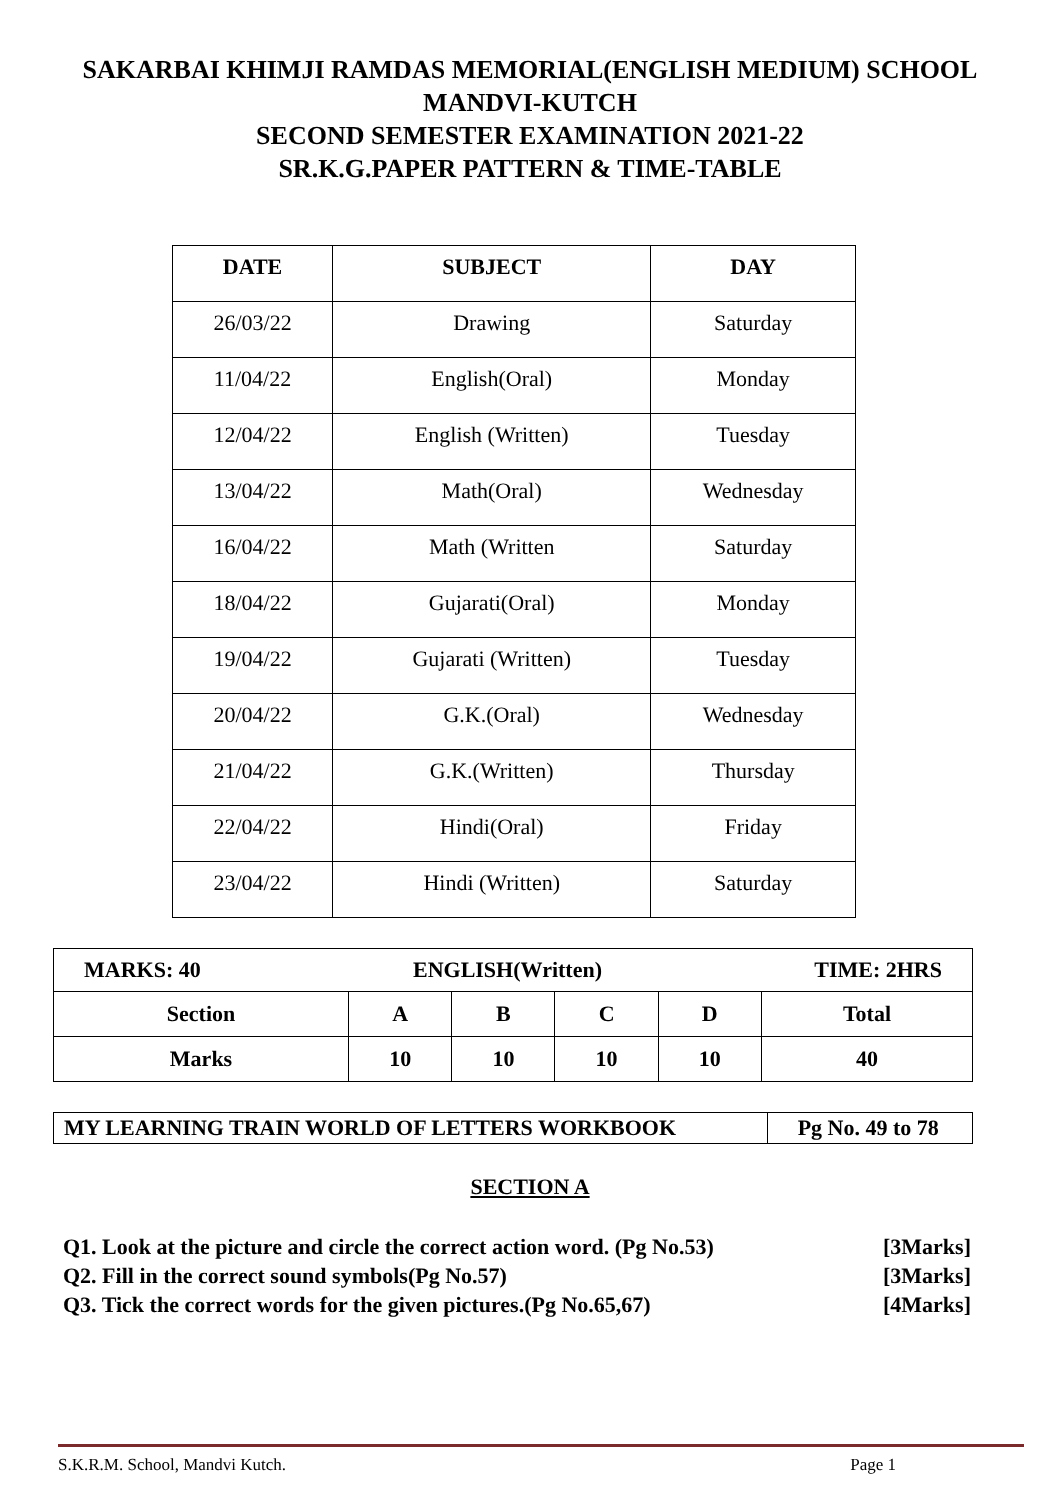SAKARBAI KHIMJI RAMDAS MEMORIAL(ENGLISH MEDIUM) SCHOOL
MANDVI-KUTCH
SECOND SEMESTER EXAMINATION 2021-22
SR.K.G.PAPER PATTERN & TIME-TABLE
| DATE | SUBJECT | DAY |
| --- | --- | --- |
| 26/03/22 | Drawing | Saturday |
| 11/04/22 | English(Oral) | Monday |
| 12/04/22 | English (Written) | Tuesday |
| 13/04/22 | Math(Oral) | Wednesday |
| 16/04/22 | Math (Written | Saturday |
| 18/04/22 | Gujarati(Oral) | Monday |
| 19/04/22 | Gujarati (Written) | Tuesday |
| 20/04/22 | G.K.(Oral) | Wednesday |
| 21/04/22 | G.K.(Written) | Thursday |
| 22/04/22 | Hindi(Oral) | Friday |
| 23/04/22 | Hindi (Written) | Saturday |
| MARKS: 40 ENGLISH(Written) TIME: 2HRS | | | | | |
| Section | A | B | C | D | Total |
| Marks | 10 | 10 | 10 | 10 | 40 |
| MY LEARNING TRAIN WORLD OF LETTERS WORKBOOK | Pg No. 49 to 78 |
SECTION A
Q1. Look at the picture and circle the correct action word. (Pg No.53) [3Marks]
Q2. Fill in the correct sound symbols(Pg No.57) [3Marks]
Q3. Tick the correct words for the given pictures.(Pg No.65,67) [4Marks]
S.K.R.M. School, Mandvi Kutch. Page 1